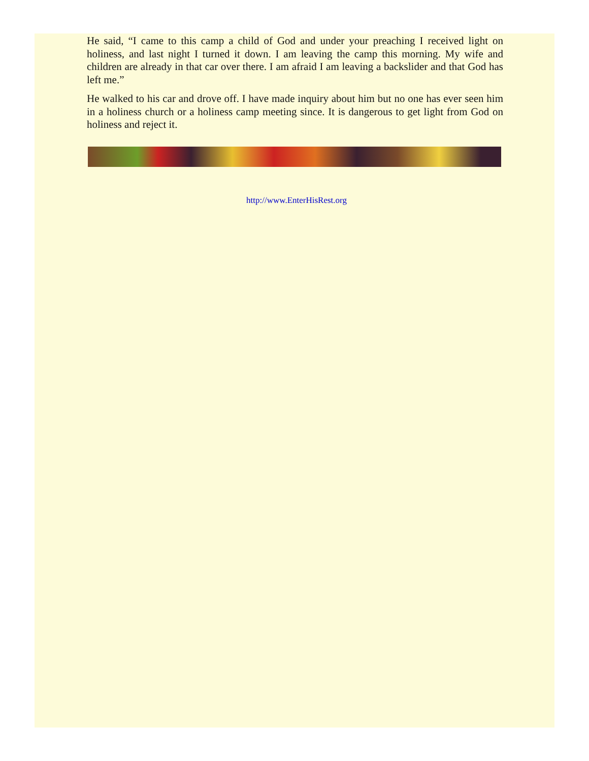He said, “I came to this camp a child of God and under your preaching I received light on holiness, and last night I turned it down. I am leaving the camp this morning. My wife and children are already in that car over there. I am afraid I am leaving a backslider and that God has left me.”
He walked to his car and drove off. I have made inquiry about him but no one has ever seen him in a holiness church or a holiness camp meeting since. It is dangerous to get light from God on holiness and reject it.
http://www.EnterHisRest.org